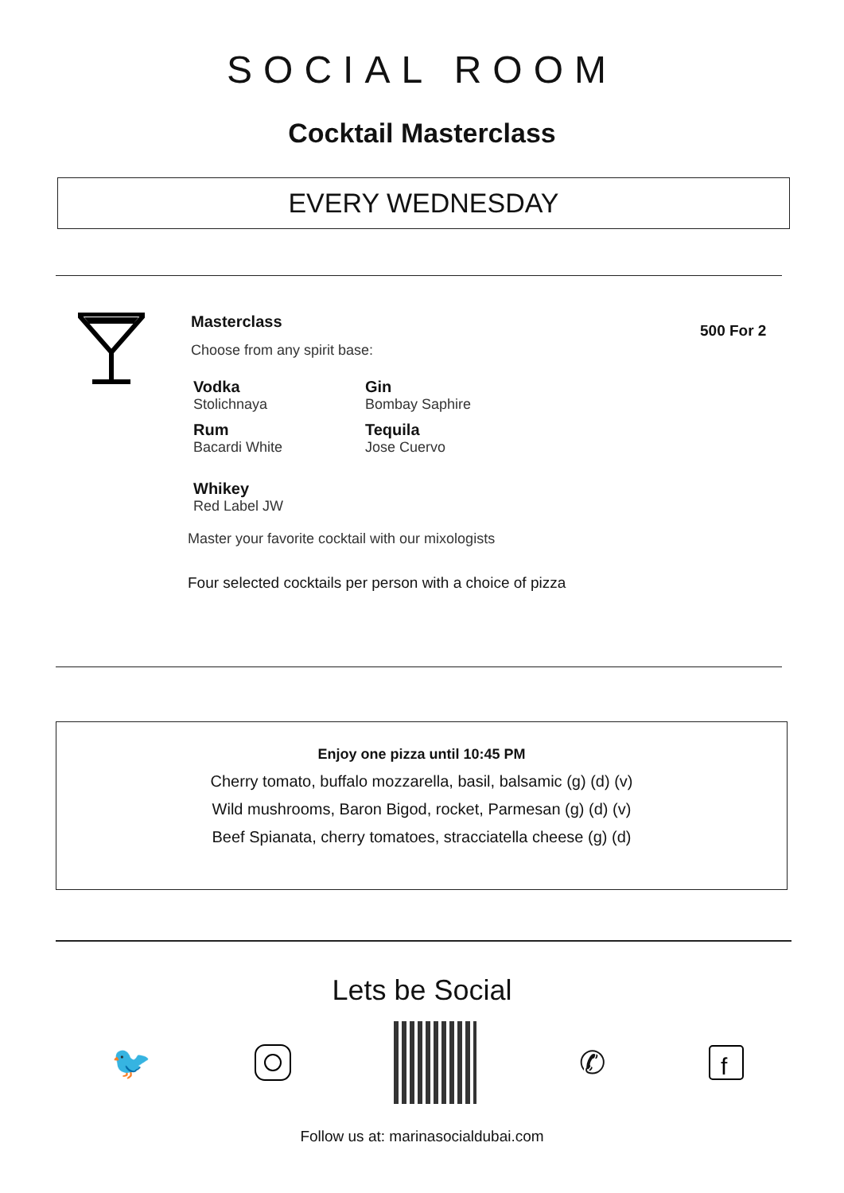SOCIAL ROOM
Cocktail Masterclass
EVERY WEDNESDAY
Masterclass
Choose from any spirit base:
Vodka
Stolichnaya
Gin
Bombay Saphire
Rum
Bacardi White
Tequila
Jose Cuervo
Whikey
Red Label JW
Master your favorite cocktail with our mixologists
Four selected cocktails per person with a choice of pizza
500 For 2
Enjoy one pizza until 10:45 PM
Cherry tomato, buffalo mozzarella, basil, balsamic (g) (d) (v)
Wild mushrooms, Baron Bigod, rocket, Parmesan (g) (d) (v)
Beef Spianata, cherry tomatoes, stracciatella cheese (g) (d)
Lets be Social
🐦 ✆
f
Follow us at: marinasocialdubai.com